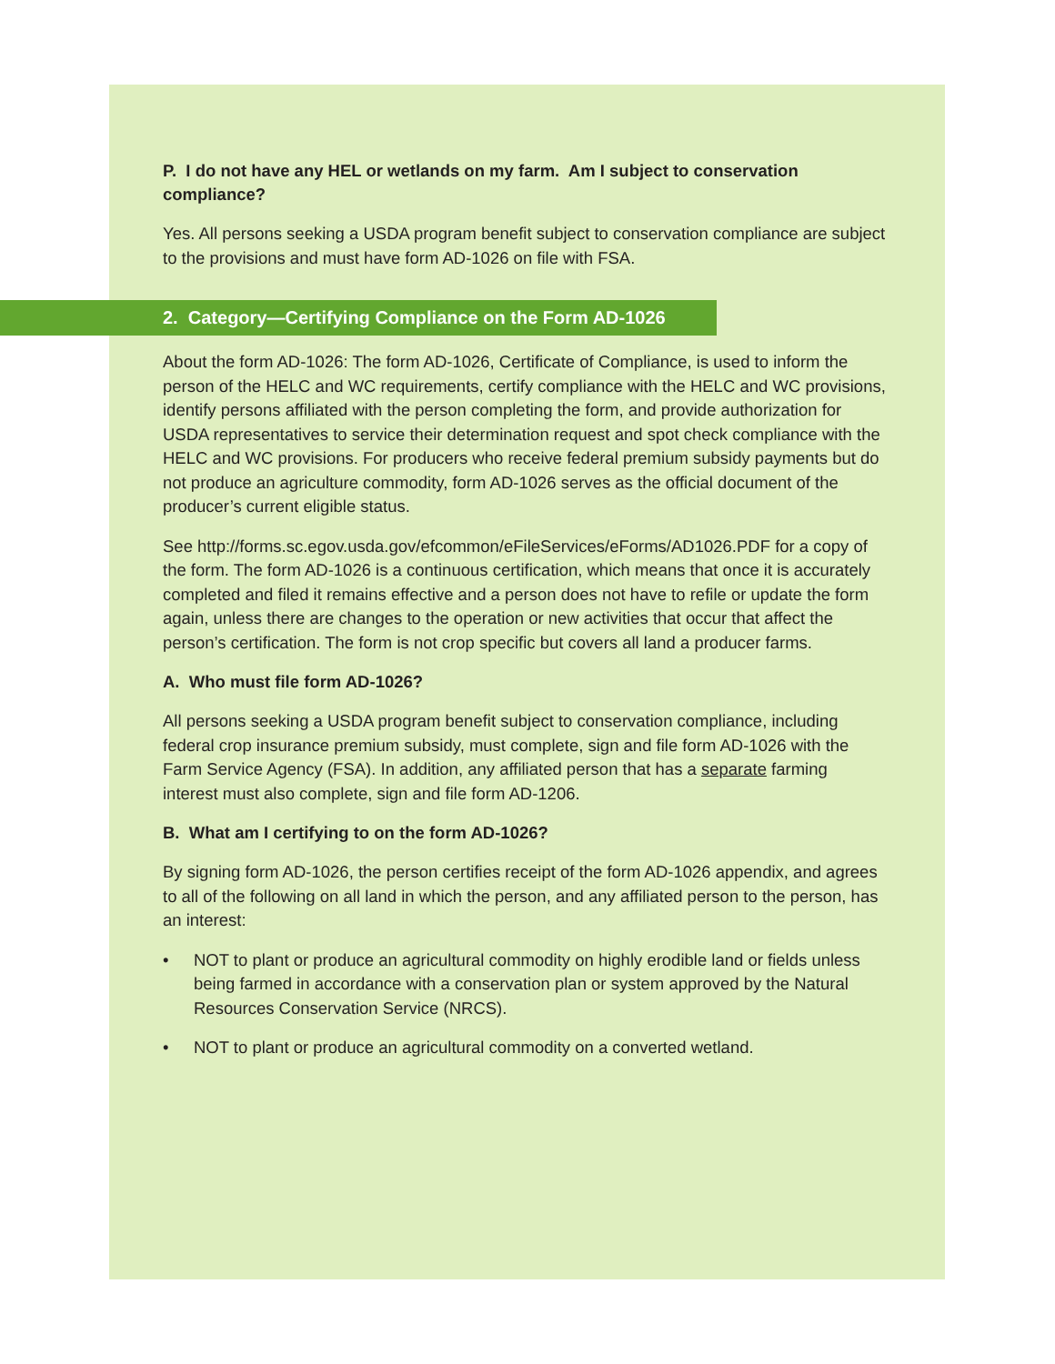P. I do not have any HEL or wetlands on my farm. Am I subject to conservation compliance?
Yes. All persons seeking a USDA program benefit subject to conservation compliance are subject to the provisions and must have form AD-1026 on file with FSA.
2. Category—Certifying Compliance on the Form AD-1026
About the form AD-1026: The form AD-1026, Certificate of Compliance, is used to inform the person of the HELC and WC requirements, certify compliance with the HELC and WC provisions, identify persons affiliated with the person completing the form, and provide authorization for USDA representatives to service their determination request and spot check compliance with the HELC and WC provisions. For producers who receive federal premium subsidy payments but do not produce an agriculture commodity, form AD-1026 serves as the official document of the producer’s current eligible status.
See http://forms.sc.egov.usda.gov/efcommon/eFileServices/eForms/AD1026.PDF for a copy of the form. The form AD-1026 is a continuous certification, which means that once it is accurately completed and filed it remains effective and a person does not have to refile or update the form again, unless there are changes to the operation or new activities that occur that affect the person’s certification. The form is not crop specific but covers all land a producer farms.
A. Who must file form AD-1026?
All persons seeking a USDA program benefit subject to conservation compliance, including federal crop insurance premium subsidy, must complete, sign and file form AD-1026 with the Farm Service Agency (FSA). In addition, any affiliated person that has a separate farming interest must also complete, sign and file form AD-1206.
B. What am I certifying to on the form AD-1026?
By signing form AD-1026, the person certifies receipt of the form AD-1026 appendix, and agrees to all of the following on all land in which the person, and any affiliated person to the person, has an interest:
• NOT to plant or produce an agricultural commodity on highly erodible land or fields unless being farmed in accordance with a conservation plan or system approved by the Natural Resources Conservation Service (NRCS).
• NOT to plant or produce an agricultural commodity on a converted wetland.